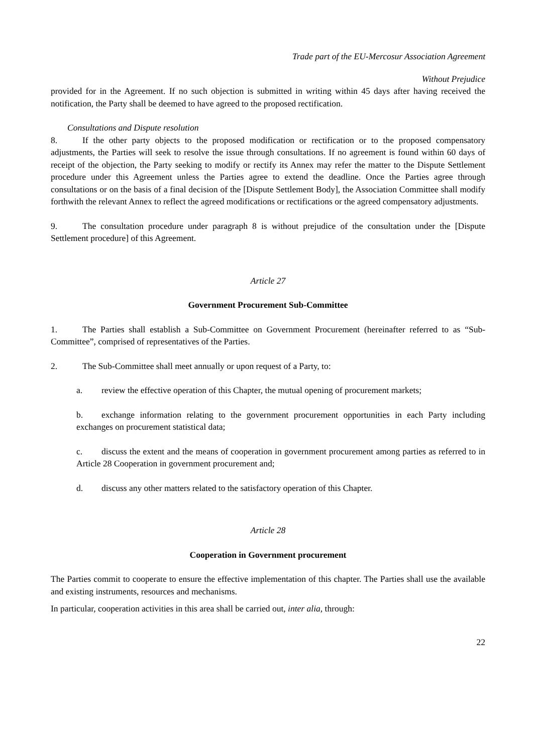Trade part of the EU-Mercosur Association Agreement
Without Prejudice
provided for in the Agreement. If no such objection is submitted in writing within 45 days after having received the notification, the Party shall be deemed to have agreed to the proposed rectification.
Consultations and Dispute resolution
8. If the other party objects to the proposed modification or rectification or to the proposed compensatory adjustments, the Parties will seek to resolve the issue through consultations. If no agreement is found within 60 days of receipt of the objection, the Party seeking to modify or rectify its Annex may refer the matter to the Dispute Settlement procedure under this Agreement unless the Parties agree to extend the deadline. Once the Parties agree through consultations or on the basis of a final decision of the [Dispute Settlement Body], the Association Committee shall modify forthwith the relevant Annex to reflect the agreed modifications or rectifications or the agreed compensatory adjustments.
9. The consultation procedure under paragraph 8 is without prejudice of the consultation under the [Dispute Settlement procedure] of this Agreement.
Article 27
Government Procurement Sub-Committee
1. The Parties shall establish a Sub-Committee on Government Procurement (hereinafter referred to as “Sub-Committee”, comprised of representatives of the Parties.
2. The Sub-Committee shall meet annually or upon request of a Party, to:
a. review the effective operation of this Chapter, the mutual opening of procurement markets;
b. exchange information relating to the government procurement opportunities in each Party including exchanges on procurement statistical data;
c. discuss the extent and the means of cooperation in government procurement among parties as referred to in Article 28 Cooperation in government procurement and;
d. discuss any other matters related to the satisfactory operation of this Chapter.
Article 28
Cooperation in Government procurement
The Parties commit to cooperate to ensure the effective implementation of this chapter. The Parties shall use the available and existing instruments, resources and mechanisms.
In particular, cooperation activities in this area shall be carried out, inter alia, through:
22